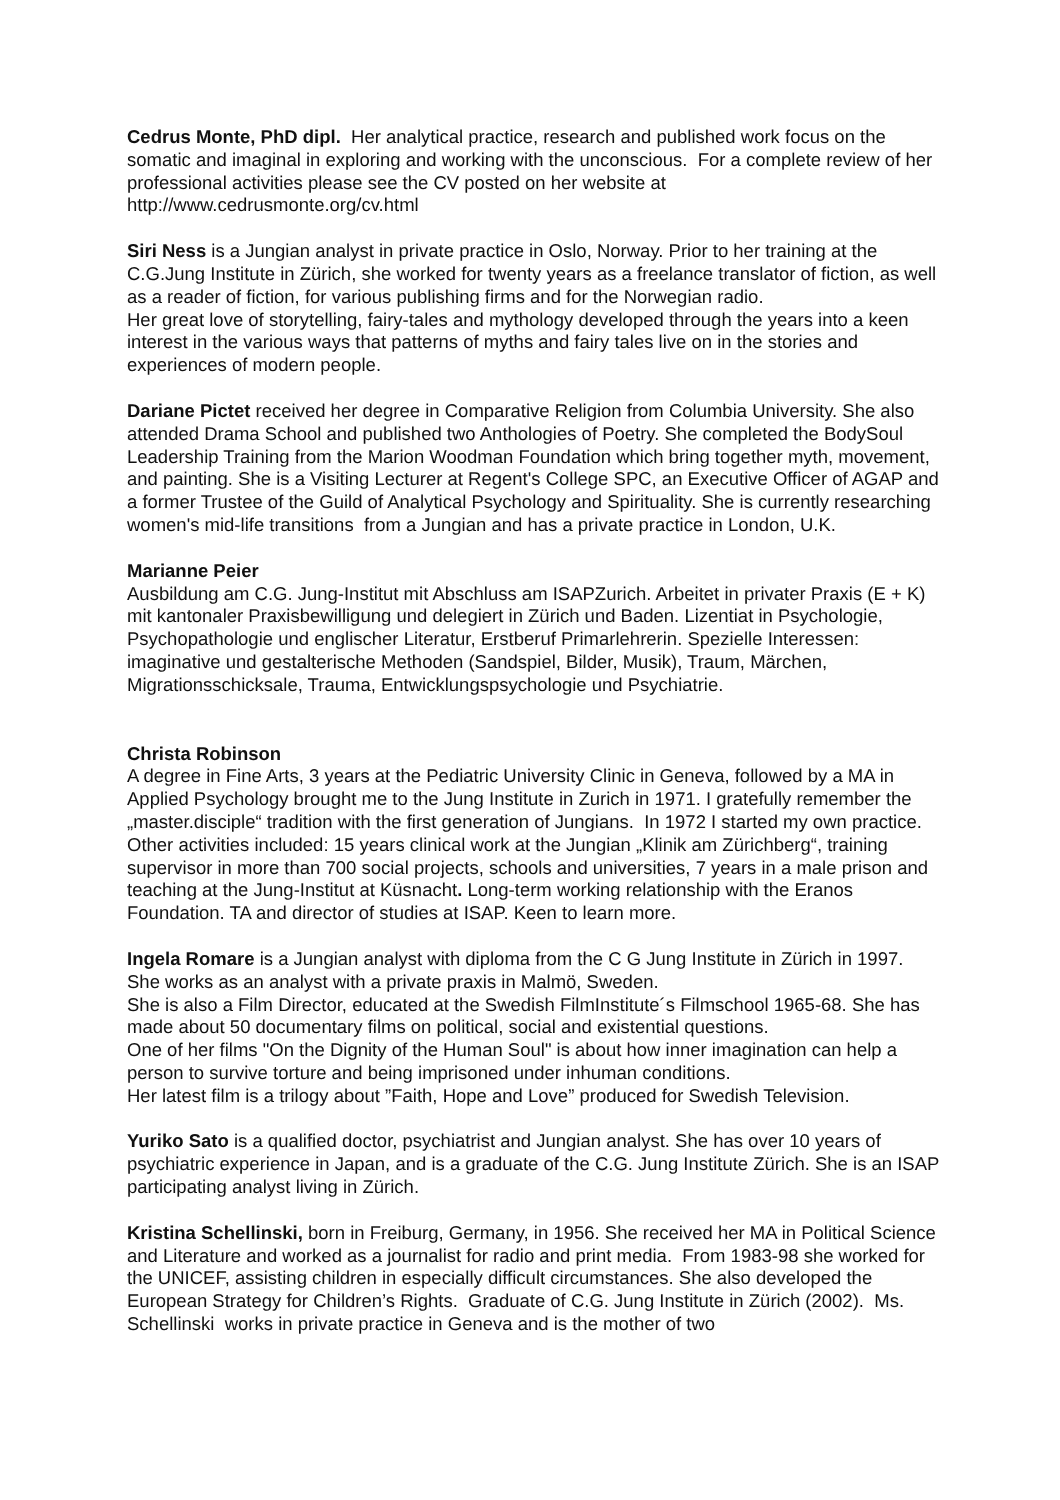Cedrus Monte, PhD dipl. Her analytical practice, research and published work focus on the somatic and imaginal in exploring and working with the unconscious. For a complete review of her professional activities please see the CV posted on her website at http://www.cedrusmonte.org/cv.html
Siri Ness is a Jungian analyst in private practice in Oslo, Norway. Prior to her training at the C.G.Jung Institute in Zürich, she worked for twenty years as a freelance translator of fiction, as well as a reader of fiction, for various publishing firms and for the Norwegian radio.
Her great love of storytelling, fairy-tales and mythology developed through the years into a keen interest in the various ways that patterns of myths and fairy tales live on in the stories and experiences of modern people.
Dariane Pictet received her degree in Comparative Religion from Columbia University. She also attended Drama School and published two Anthologies of Poetry. She completed the BodySoul Leadership Training from the Marion Woodman Foundation which bring together myth, movement, and painting. She is a Visiting Lecturer at Regent's College SPC, an Executive Officer of AGAP and a former Trustee of the Guild of Analytical Psychology and Spirituality. She is currently researching women's mid-life transitions from a Jungian and has a private practice in London, U.K.
Marianne Peier
Ausbildung am C.G. Jung-Institut mit Abschluss am ISAPZurich. Arbeitet in privater Praxis (E + K) mit kantonaler Praxisbewilligung und delegiert in Zürich und Baden. Lizentiat in Psychologie, Psychopathologie und englischer Literatur, Erstberuf Primarlehrerin. Spezielle Interessen: imaginative und gestalterische Methoden (Sandspiel, Bilder, Musik), Traum, Märchen, Migrationsschicksale, Trauma, Entwicklungspsychologie und Psychiatrie.
Christa Robinson
A degree in Fine Arts, 3 years at the Pediatric University Clinic in Geneva, followed by a MA in Applied Psychology brought me to the Jung Institute in Zurich in 1971. I gratefully remember the „master.disciple“ tradition with the first generation of Jungians. In 1972 I started my own practice. Other activities included: 15 years clinical work at the Jungian „Klinik am Zürichberg“, training supervisor in more than 700 social projects, schools and universities, 7 years in a male prison and teaching at the Jung-Institut at Küsnacht. Long-term working relationship with the Eranos Foundation. TA and director of studies at ISAP. Keen to learn more.
Ingela Romare is a Jungian analyst with diploma from the C G Jung Institute in Zürich in 1997. She works as an analyst with a private praxis in Malmö, Sweden.
She is also a Film Director, educated at the Swedish FilmInstitute´s Filmschool 1965-68. She has made about 50 documentary films on political, social and existential questions.
One of her films "On the Dignity of the Human Soul" is about how inner imagination can help a person to survive torture and being imprisoned under inhuman conditions.
Her latest film is a trilogy about ”Faith, Hope and Love” produced for Swedish Television.
Yuriko Sato is a qualified doctor, psychiatrist and Jungian analyst. She has over 10 years of psychiatric experience in Japan, and is a graduate of the C.G. Jung Institute Zürich. She is an ISAP participating analyst living in Zürich.
Kristina Schellinski, born in Freiburg, Germany, in 1956. She received her MA in Political Science and Literature and worked as a journalist for radio and print media. From 1983-98 she worked for the UNICEF, assisting children in especially difficult circumstances. She also developed the European Strategy for Children’s Rights. Graduate of C.G. Jung Institute in Zürich (2002). Ms. Schellinski works in private practice in Geneva and is the mother of two